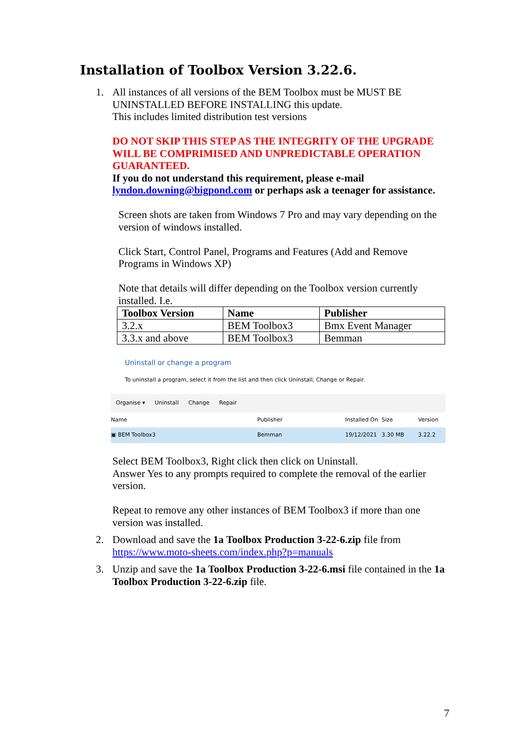Installation of Toolbox Version 3.22.6.
1. All instances of all versions of the BEM Toolbox must be MUST BE UNINSTALLED BEFORE INSTALLING this update.
This includes limited distribution test versions
DO NOT SKIP THIS STEP AS THE INTEGRITY OF THE UPGRADE WILL BE COMPRIMISED AND UNPREDICTABLE OPERATION GUARANTEED.
If you do not understand this requirement, please e-mail lyndon.downing@bigpond.com or perhaps ask a teenager for assistance.
Screen shots are taken from Windows 7 Pro and may vary depending on the version of windows installed.
Click Start, Control Panel, Programs and Features (Add and Remove Programs in Windows XP)
Note that details will differ depending on the Toolbox version currently installed. I.e.
| Toolbox Version | Name | Publisher |
| --- | --- | --- |
| 3.2.x | BEM Toolbox3 | Bmx Event Manager |
| 3.3.x and above | BEM Toolbox3 | Bemman |
Uninstall or change a program
To uninstall a program, select it from the list and then click Uninstall, Change or Repair.
Organise ▾ Uninstall Change Repair
Name Publisher Installed On Size Version
▣ BEM Toolbox3 Bemman 19/12/2021 3.30 MB 3.22.2
Select BEM Toolbox3, Right click then click on Uninstall.
Answer Yes to any prompts required to complete the removal of the earlier version.
Repeat to remove any other instances of BEM Toolbox3 if more than one version was installed.
2. Download and save the 1a Toolbox Production 3-22-6.zip file from https://www.moto-sheets.com/index.php?p=manuals
3. Unzip and save the 1a Toolbox Production 3-22-6.msi file contained in the 1a Toolbox Production 3-22-6.zip file.
7